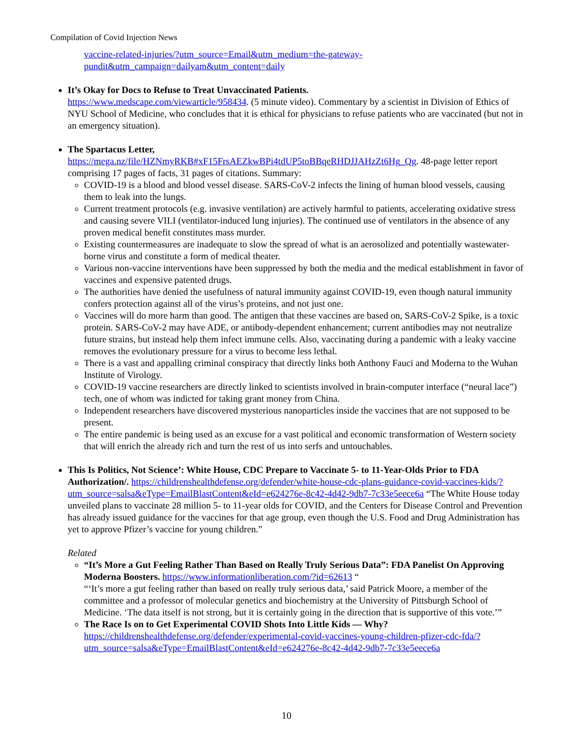Compilation of Covid Injection News
vaccine-related-injuries/?utm_source=Email&utm_medium=the-gateway-pundit&utm_campaign=dailyam&utm_content=daily
It’s Okay for Docs to Refuse to Treat Unvaccinated Patients.
https://www.medscape.com/viewarticle/958434. (5 minute video). Commentary by a scientist in Division of Ethics of NYU School of Medicine, who concludes that it is ethical for physicians to refuse patients who are vaccinated (but not in an emergency situation).
The Spartacus Letter,
https://mega.nz/file/HZNmyRKB#xF15FrsAEZkwBPi4tdUP5toBBqeRHDJJAHzZt6Hg_Qg. 48-page letter report comprising 17 pages of facts, 31 pages of citations. Summary:
COVID-19 is a blood and blood vessel disease. SARS-CoV-2 infects the lining of human blood vessels, causing them to leak into the lungs.
Current treatment protocols (e.g. invasive ventilation) are actively harmful to patients, accelerating oxidative stress and causing severe VILI (ventilator-induced lung injuries). The continued use of ventilators in the absence of any proven medical benefit constitutes mass murder.
Existing countermeasures are inadequate to slow the spread of what is an aerosolized and potentially wastewater-borne virus and constitute a form of medical theater.
Various non-vaccine interventions have been suppressed by both the media and the medical establishment in favor of vaccines and expensive patented drugs.
The authorities have denied the usefulness of natural immunity against COVID-19, even though natural immunity confers protection against all of the virus’s proteins, and not just one.
Vaccines will do more harm than good. The antigen that these vaccines are based on, SARS-CoV-2 Spike, is a toxic protein. SARS-CoV-2 may have ADE, or antibody-dependent enhancement; current antibodies may not neutralize future strains, but instead help them infect immune cells. Also, vaccinating during a pandemic with a leaky vaccine removes the evolutionary pressure for a virus to become less lethal.
There is a vast and appalling criminal conspiracy that directly links both Anthony Fauci and Moderna to the Wuhan Institute of Virology.
COVID-19 vaccine researchers are directly linked to scientists involved in brain-computer interface (“neural lace”) tech, one of whom was indicted for taking grant money from China.
Independent researchers have discovered mysterious nanoparticles inside the vaccines that are not supposed to be present.
The entire pandemic is being used as an excuse for a vast political and economic transformation of Western society that will enrich the already rich and turn the rest of us into serfs and untouchables.
This Is Politics, Not Science’: White House, CDC Prepare to Vaccinate 5- to 11-Year-Olds Prior to FDA Authorization/. https://childrenshealthdefense.org/defender/white-house-cdc-plans-guidance-covid-vaccines-kids/?utm_source=salsa&eType=EmailBlastContent&eId=e624276e-8c42-4d42-9db7-7c33e5eece6a “The White House today unveiled plans to vaccinate 28 million 5- to 11-year olds for COVID, and the Centers for Disease Control and Prevention has already issued guidance for the vaccines for that age group, even though the U.S. Food and Drug Administration has yet to approve Pfizer’s vaccine for young children.”
Related
“It’s More a Gut Feeling Rather Than Based on Really Truly Serious Data”: FDA Panelist On Approving Moderna Boosters. https://www.informationliberation.com/?id=62613 “
“‘It’s more a gut feeling rather than based on really truly serious data,’ said Patrick Moore, a member of the committee and a professor of molecular genetics and biochemistry at the University of Pittsburgh School of Medicine. ‘The data itself is not strong, but it is certainly going in the direction that is supportive of this vote.’”
The Race Is on to Get Experimental COVID Shots Into Little Kids — Why?
https://childrenshealthdefense.org/defender/experimental-covid-vaccines-young-children-pfizer-cdc-fda/?utm_source=salsa&eType=EmailBlastContent&eId=e624276e-8c42-4d42-9db7-7c33e5eece6a
10